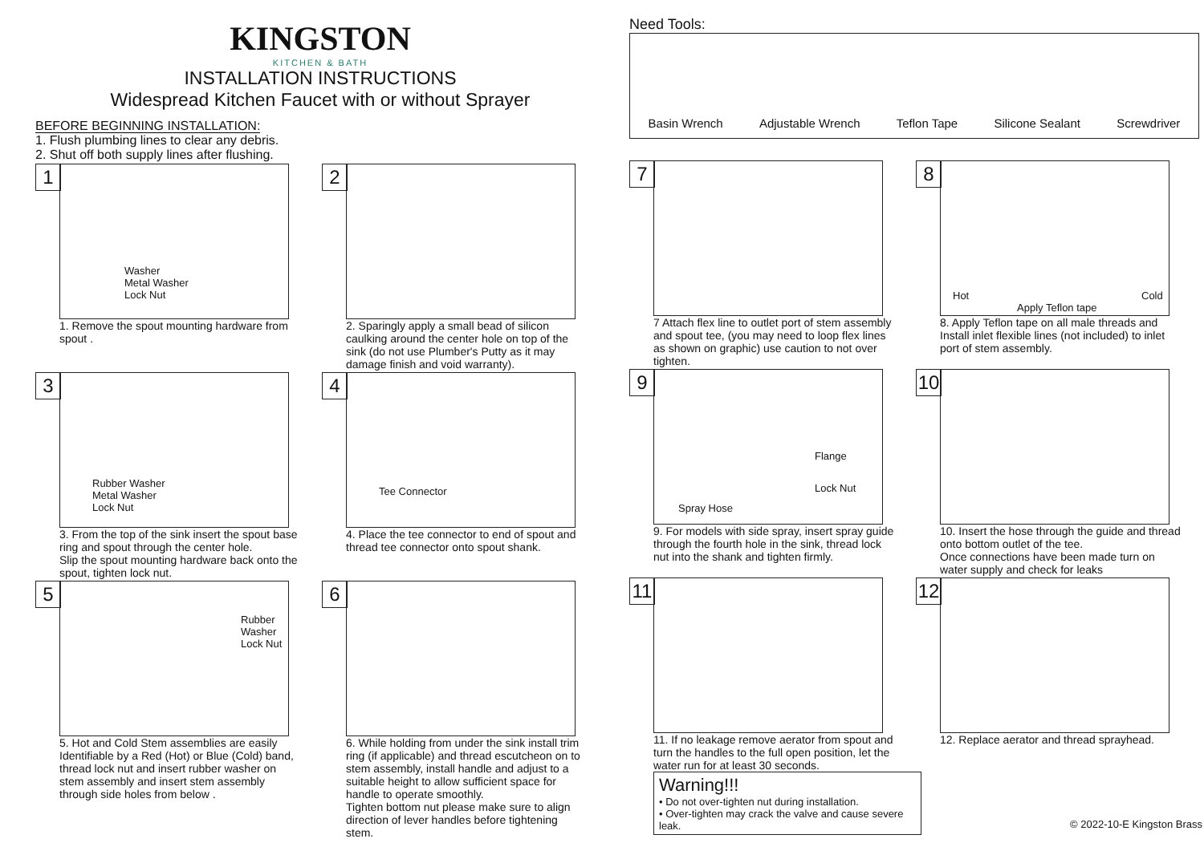KINGSTON
KITCHEN & BATH
INSTALLATION INSTRUCTIONS
Widespread Kitchen Faucet with or without Sprayer
BEFORE BEGINNING INSTALLATION:
1. Flush plumbing lines to clear any debris.
2. Shut off both supply lines after flushing.
1
Washer
Metal Washer
Lock Nut
1. Remove the spout mounting hardware from spout .
2
2. Sparingly apply a small bead of silicon caulking around the center hole on top of the sink (do not use Plumber's Putty as it may damage finish and void warranty).
3
Rubber Washer
Metal Washer
Lock Nut
3. From the top of the sink insert the spout base ring and spout through the center hole.
Slip the spout mounting hardware back onto the spout, tighten lock nut.
4
Tee Connector
4. Place the tee connector to end of spout and thread tee connector onto spout shank.
5
Rubber
Washer
Lock Nut
5. Hot and Cold Stem assemblies are easily Identifiable by a Red (Hot) or Blue (Cold) band, thread lock nut and insert rubber washer on stem assembly and insert stem assembly through side holes from below .
6
6. While holding from under the sink install trim ring (if applicable) and thread escutcheon on to stem assembly, install handle and adjust to a suitable height to allow sufficient space for handle to operate smoothly.
Tighten bottom nut please make sure to align direction of lever handles before tightening stem.
Need Tools:
Basin Wrench Adjustable Wrench Teflon Tape Silicone Sealant Screwdriver
7
7 Attach flex line to outlet port of stem assembly and spout tee, (you may need to loop flex lines as shown on graphic) use caution to not over tighten.
8
Hot
Apply Teflon tape
Cold
8. Apply Teflon tape on all male threads and Install inlet flexible lines (not included) to inlet port of stem assembly.
9
Flange
Lock Nut
Spray Hose
9. For models with side spray, insert spray guide through the fourth hole in the sink, thread lock nut into the shank and tighten firmly.
10
10. Insert the hose through the guide and thread onto bottom outlet of the tee.
Once connections have been made turn on water supply and check for leaks
11
11. If no leakage remove aerator from spout and turn the handles to the full open position, let the water run for at least 30 seconds.
Warning!!!
• Do not over-tighten nut during installation.
• Over-tighten may crack the valve and cause severe leak.
12
12. Replace aerator and thread sprayhead.
© 2022-10-E Kingston Brass